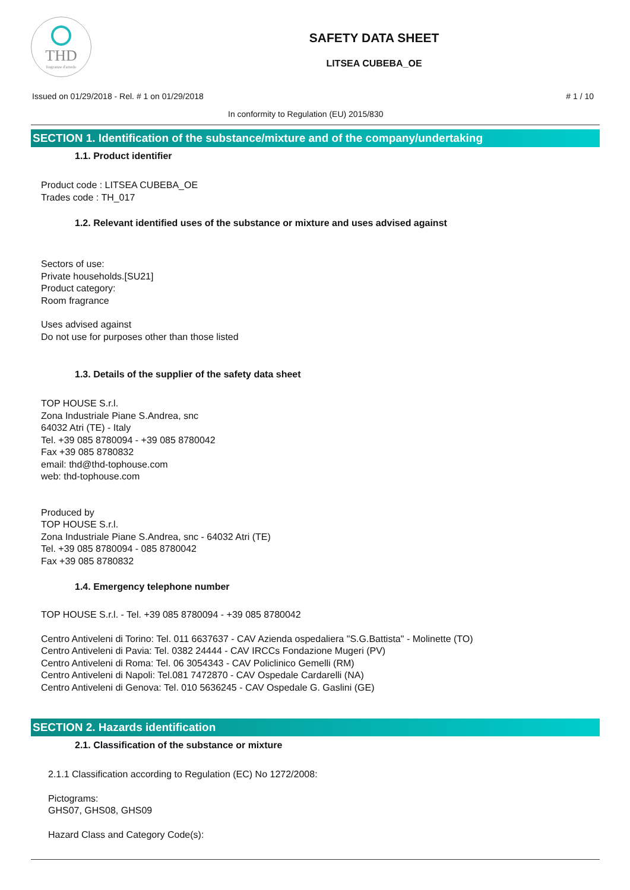THD
fragranze d'arredo
SAFETY DATA SHEET
LITSEA CUBEBA_OE
Issued on 01/29/2018 - Rel. # 1 on 01/29/2018
# 1 / 10
In conformity to Regulation (EU) 2015/830
SECTION 1. Identification of the substance/mixture and of the company/undertaking
1.1. Product identifier
Product code : LITSEA CUBEBA_OE
Trades code : TH_017
1.2. Relevant identified uses of the substance or mixture and uses advised against
Sectors of use:
Private households.[SU21]
Product category:
Room fragrance
Uses advised against
Do not use for purposes other than those listed
1.3. Details of the supplier of the safety data sheet
TOP HOUSE S.r.l.
Zona Industriale Piane S.Andrea, snc
64032 Atri (TE) - Italy
Tel. +39 085 8780094 - +39 085 8780042
Fax +39 085 8780832
email: thd@thd-tophouse.com
web: thd-tophouse.com
Produced by
TOP HOUSE S.r.l.
Zona Industriale Piane S.Andrea, snc - 64032 Atri (TE)
Tel. +39 085 8780094 - 085 8780042
Fax +39 085 8780832
1.4. Emergency telephone number
TOP HOUSE S.r.l. - Tel. +39 085 8780094 - +39 085 8780042
Centro Antiveleni di Torino: Tel. 011 6637637 - CAV Azienda ospedaliera "S.G.Battista" - Molinette (TO)
Centro Antiveleni di Pavia: Tel. 0382 24444 - CAV IRCCs Fondazione Mugeri (PV)
Centro Antiveleni di Roma: Tel. 06 3054343 - CAV Policlinico Gemelli (RM)
Centro Antiveleni di Napoli: Tel.081 7472870 - CAV Ospedale Cardarelli (NA)
Centro Antiveleni di Genova: Tel. 010 5636245 - CAV Ospedale G. Gaslini (GE)
SECTION 2. Hazards identification
2.1. Classification of the substance or mixture
2.1.1 Classification according to Regulation (EC) No 1272/2008:
Pictograms:
GHS07, GHS08, GHS09
Hazard Class and Category Code(s):